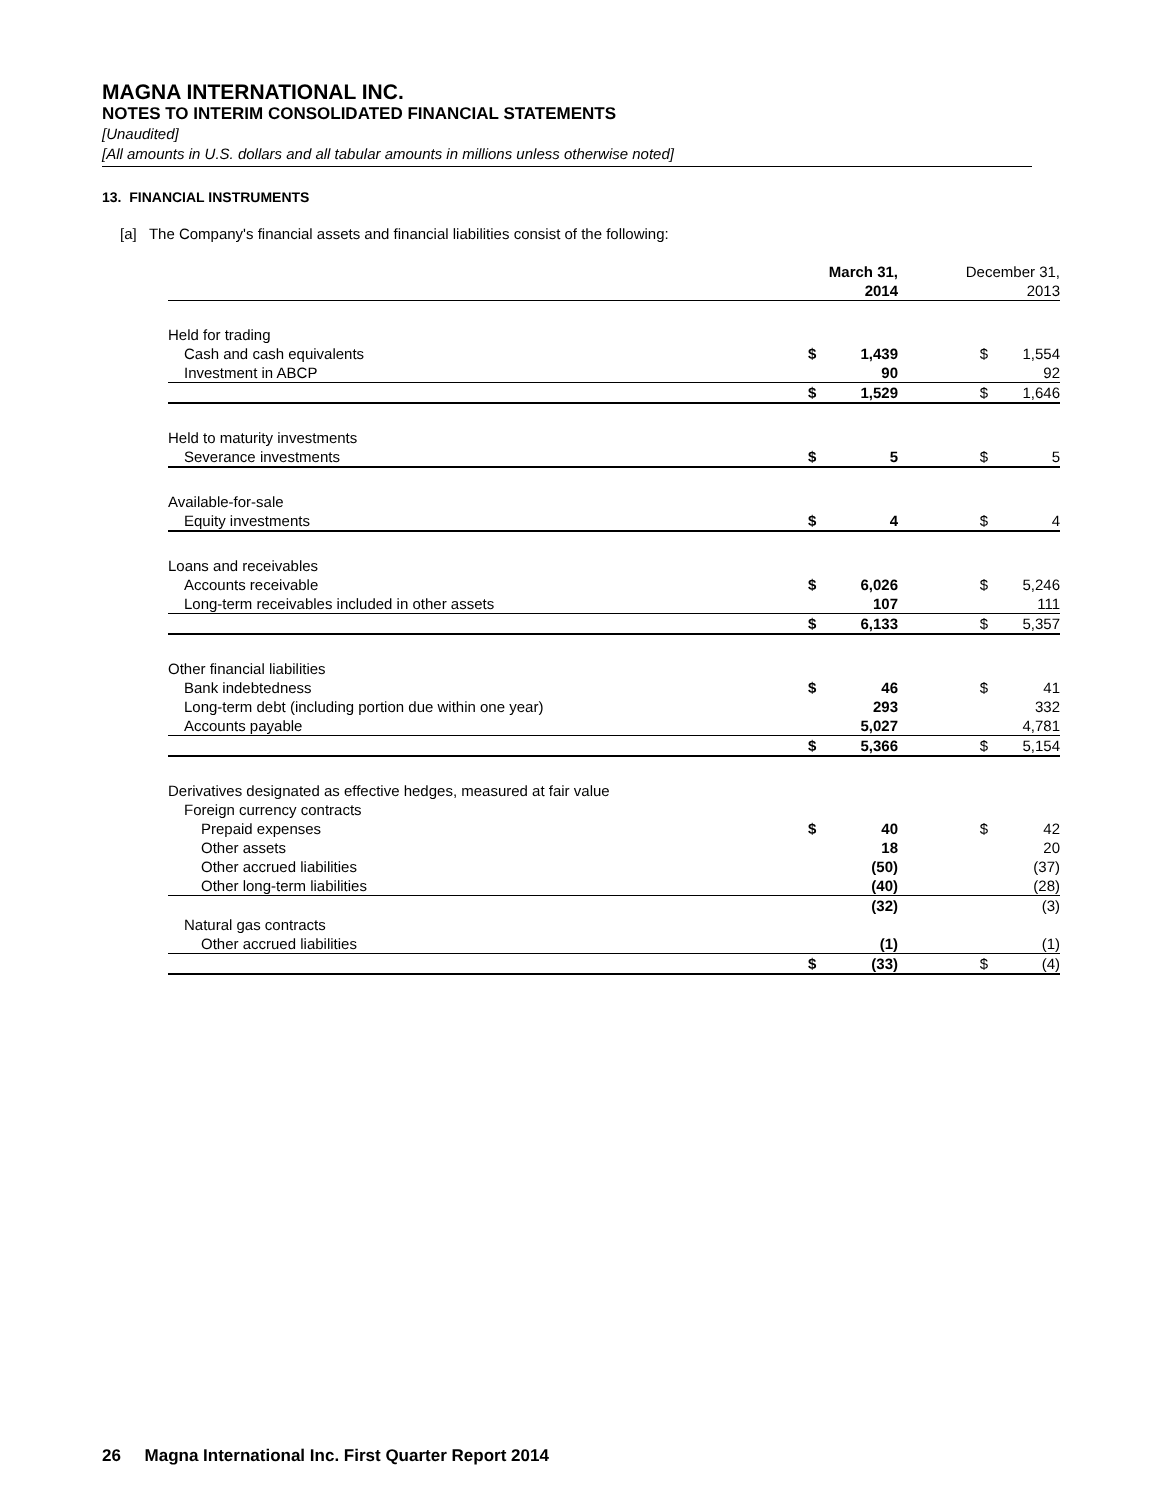MAGNA INTERNATIONAL INC.
NOTES TO INTERIM CONSOLIDATED FINANCIAL STATEMENTS
[Unaudited]
[All amounts in U.S. dollars and all tabular amounts in millions unless otherwise noted]
13. FINANCIAL INSTRUMENTS
[a] The Company's financial assets and financial liabilities consist of the following:
| | March 31, 2014 | | | December 31, 2013 | |
| --- | --- | --- | --- | --- | --- |
| Held for trading | | | | | |
| Cash and cash equivalents | $ | 1,439 | | $ | 1,554 |
| Investment in ABCP | | 90 | | | 92 |
| | $ | 1,529 | | $ | 1,646 |
| Held to maturity investments | | | | | |
| Severance investments | $ | 5 | | $ | 5 |
| Available-for-sale | | | | | |
| Equity investments | $ | 4 | | $ | 4 |
| Loans and receivables | | | | | |
| Accounts receivable | $ | 6,026 | | $ | 5,246 |
| Long-term receivables included in other assets | | 107 | | | 111 |
| | $ | 6,133 | | $ | 5,357 |
| Other financial liabilities | | | | | |
| Bank indebtedness | $ | 46 | | $ | 41 |
| Long-term debt (including portion due within one year) | | 293 | | | 332 |
| Accounts payable | | 5,027 | | | 4,781 |
| | $ | 5,366 | | $ | 5,154 |
| Derivatives designated as effective hedges, measured at fair value | | | | | |
| Foreign currency contracts | | | | | |
| Prepaid expenses | $ | 40 | | $ | 42 |
| Other assets | | 18 | | | 20 |
| Other accrued liabilities | | (50) | | | (37) |
| Other long-term liabilities | | (40) | | | (28) |
| | | (32) | | | (3) |
| Natural gas contracts | | | | | |
| Other accrued liabilities | | (1) | | | (1) |
| | $ | (33) | | $ | (4) |
26 Magna International Inc. First Quarter Report 2014